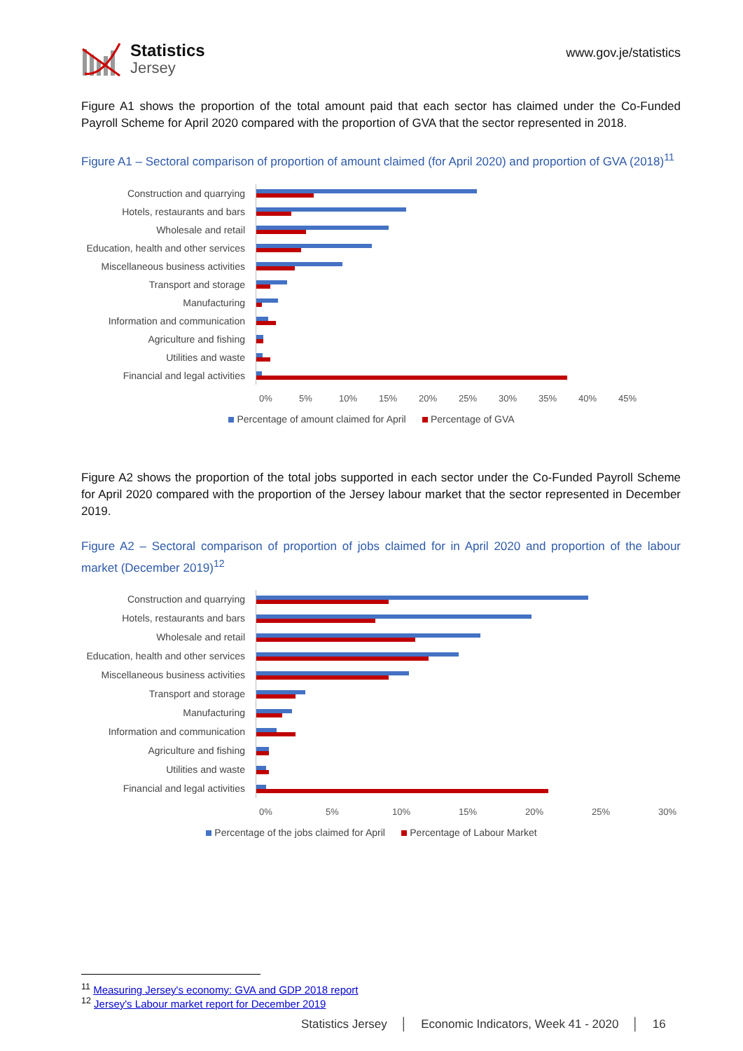Statistics
Jersey
www.gov.je/statistics
Figure A1 shows the proportion of the total amount paid that each sector has claimed under the Co-Funded Payroll Scheme for April 2020 compared with the proportion of GVA that the sector represented in 2018.
Figure A1 – Sectoral comparison of proportion of amount claimed (for April 2020) and proportion of GVA (2018)<sup>11</sup>
Construction and quarrying
Hotels, restaurants and bars
Wholesale and retail
Education, health and other services
Miscellaneous business activities
Transport and storage
Manufacturing
Information and communication
Agriculture and fishing
Utilities and waste
Financial and legal activities
0% 5% 10% 15% 20% 25% 30% 35% 40% 45%
Percentage of amount claimed for April Percentage of GVA
Figure A2 shows the proportion of the total jobs supported in each sector under the Co-Funded Payroll Scheme for April 2020 compared with the proportion of the Jersey labour market that the sector represented in December 2019.
Figure A2 – Sectoral comparison of proportion of jobs claimed for in April 2020 and proportion of the labour market (December 2019)<sup>12</sup>
Construction and quarrying
Hotels, restaurants and bars
Wholesale and retail
Education, health and other services
Miscellaneous business activities
Transport and storage
Manufacturing
Information and communication
Agriculture and fishing
Utilities and waste
Financial and legal activities
0% 5% 10% 15% 20% 25% 30%
Percentage of the jobs claimed for April Percentage of Labour Market
<sup>11</sup> Measuring Jersey's economy: GVA and GDP 2018 report
<sup>12</sup> Jersey's Labour market report for December 2019
Statistics Jersey │ Economic Indicators, Week 41 - 2020 │ 16